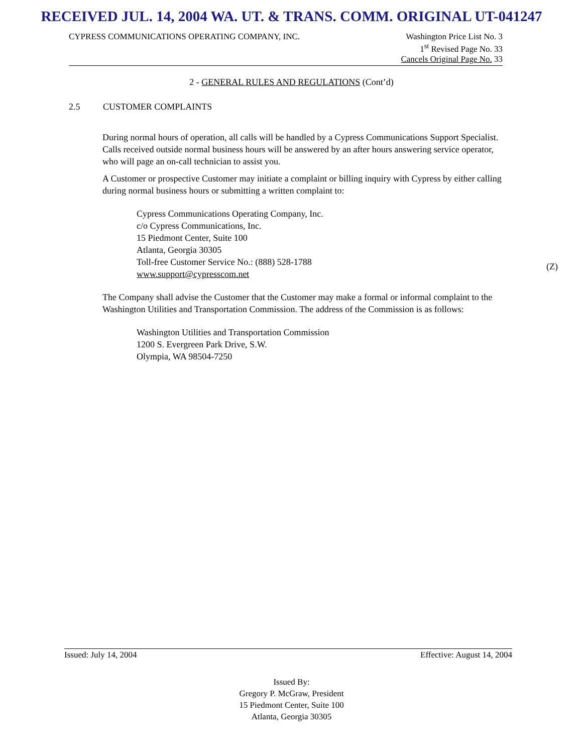RECEIVED JUL. 14, 2004 WA. UT. & TRANS. COMM. ORIGINAL UT-041247
CYPRESS COMMUNICATIONS OPERATING COMPANY, INC.
Washington Price List No. 3
1<sup>st</sup> Revised Page No. 33
Cancels Original Page No. 33
2 - GENERAL RULES AND REGULATIONS (Cont’d)
2.5 CUSTOMER COMPLAINTS
During normal hours of operation, all calls will be handled by a Cypress Communications Support Specialist. Calls received outside normal business hours will be answered by an after hours answering service operator, who will page an on-call technician to assist you.
A Customer or prospective Customer may initiate a complaint or billing inquiry with Cypress by either calling during normal business hours or submitting a written complaint to:
Cypress Communications Operating Company, Inc.
c/o Cypress Communications, Inc.
15 Piedmont Center, Suite 100
Atlanta, Georgia 30305
Toll-free Customer Service No.: (888) 528-1788
www.support@cypresscom.net
The Company shall advise the Customer that the Customer may make a formal or informal complaint to the Washington Utilities and Transportation Commission. The address of the Commission is as follows:
Washington Utilities and Transportation Commission
1200 S. Evergreen Park Drive, S.W.
Olympia, WA 98504-7250
(Z)
Issued: July 14, 2004 Effective: August 14, 2004
Issued By:
Gregory P. McGraw, President
15 Piedmont Center, Suite 100
Atlanta, Georgia 30305